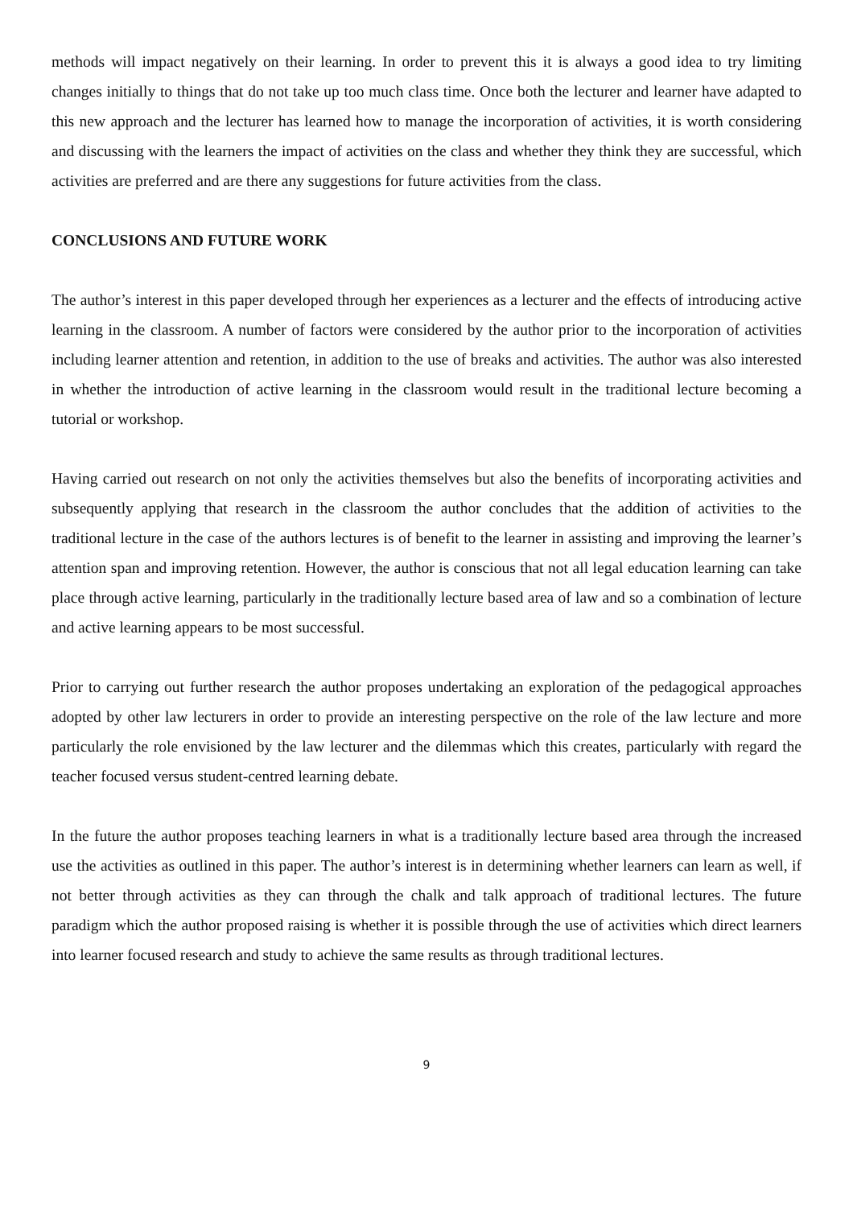methods will impact negatively on their learning. In order to prevent this it is always a good idea to try limiting changes initially to things that do not take up too much class time. Once both the lecturer and learner have adapted to this new approach and the lecturer has learned how to manage the incorporation of activities, it is worth considering and discussing with the learners the impact of activities on the class and whether they think they are successful, which activities are preferred and are there any suggestions for future activities from the class.
CONCLUSIONS AND FUTURE WORK
The author’s interest in this paper developed through her experiences as a lecturer and the effects of introducing active learning in the classroom. A number of factors were considered by the author prior to the incorporation of activities including learner attention and retention, in addition to the use of breaks and activities. The author was also interested in whether the introduction of active learning in the classroom would result in the traditional lecture becoming a tutorial or workshop.
Having carried out research on not only the activities themselves but also the benefits of incorporating activities and subsequently applying that research in the classroom the author concludes that the addition of activities to the traditional lecture in the case of the authors lectures is of benefit to the learner in assisting and improving the learner’s attention span and improving retention. However, the author is conscious that not all legal education learning can take place through active learning, particularly in the traditionally lecture based area of law and so a combination of lecture and active learning appears to be most successful.
Prior to carrying out further research the author proposes undertaking an exploration of the pedagogical approaches adopted by other law lecturers in order to provide an interesting perspective on the role of the law lecture and more particularly the role envisioned by the law lecturer and the dilemmas which this creates, particularly with regard the teacher focused versus student-centred learning debate.
In the future the author proposes teaching learners in what is a traditionally lecture based area through the increased use the activities as outlined in this paper. The author’s interest is in determining whether learners can learn as well, if not better through activities as they can through the chalk and talk approach of traditional lectures. The future paradigm which the author proposed raising is whether it is possible through the use of activities which direct learners into learner focused research and study to achieve the same results as through traditional lectures.
9